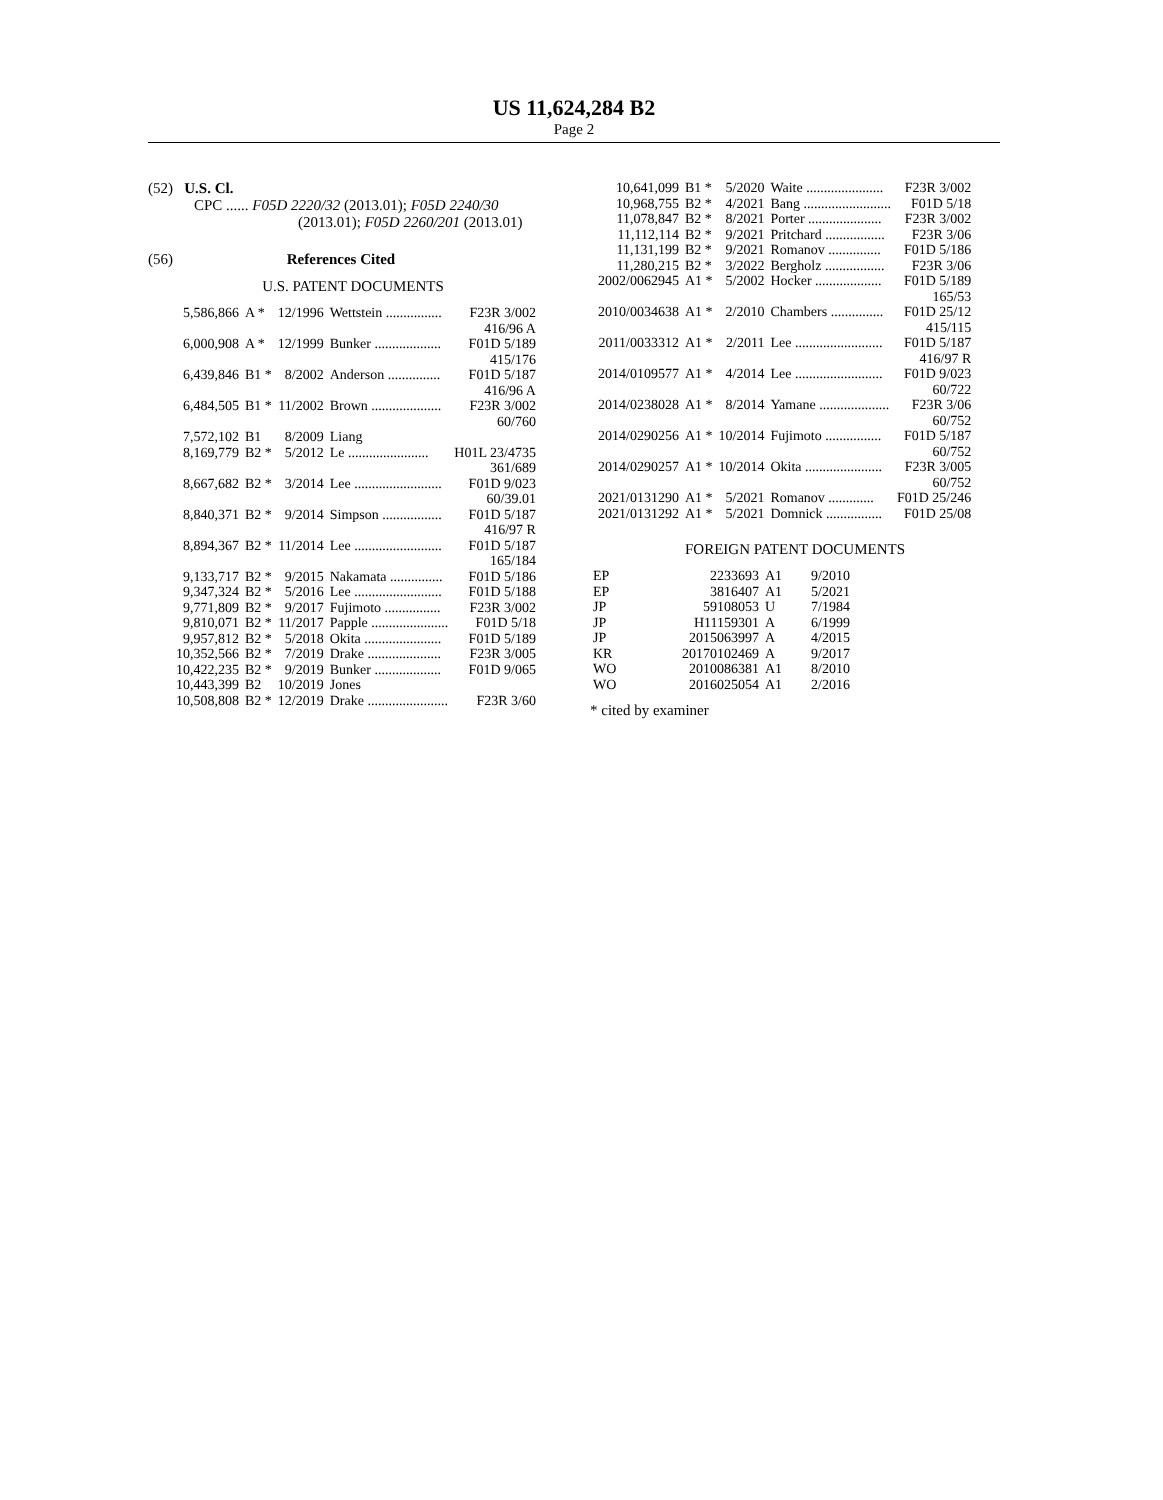US 11,624,284 B2
Page 2
(52) U.S. Cl.
CPC ...... F05D 2220/32 (2013.01); F05D 2240/30
(2013.01); F05D 2260/201 (2013.01)
(56) References Cited
U.S. PATENT DOCUMENTS
| 5,586,866 | A * | 12/1996 | Wettstein ................ | F23R 3/002 416/96 A |
| 6,000,908 | A * | 12/1999 | Bunker ................... | F01D 5/189 415/176 |
| 6,439,846 | B1 * | 8/2002 | Anderson ............... | F01D 5/187 416/96 A |
| 6,484,505 | B1 * | 11/2002 | Brown .................... | F23R 3/002 60/760 |
| 7,572,102 | B1 | 8/2009 | Liang | |
| 8,169,779 | B2 * | 5/2012 | Le ....................... | H01L 23/4735 361/689 |
| 8,667,682 | B2 * | 3/2014 | Lee ......................... | F01D 9/023 60/39.01 |
| 8,840,371 | B2 * | 9/2014 | Simpson ................. | F01D 5/187 416/97 R |
| 8,894,367 | B2 * | 11/2014 | Lee ......................... | F01D 5/187 165/184 |
| 9,133,717 | B2 * | 9/2015 | Nakamata ............... | F01D 5/186 |
| 9,347,324 | B2 * | 5/2016 | Lee ......................... | F01D 5/188 |
| 9,771,809 | B2 * | 9/2017 | Fujimoto ................ | F23R 3/002 |
| 9,810,071 | B2 * | 11/2017 | Papple ...................... | F01D 5/18 |
| 9,957,812 | B2 * | 5/2018 | Okita ...................... | F01D 5/189 |
| 10,352,566 | B2 * | 7/2019 | Drake ..................... | F23R 3/005 |
| 10,422,235 | B2 * | 9/2019 | Bunker ................... | F01D 9/065 |
| 10,443,399 | B2 | 10/2019 | Jones | |
| 10,508,808 | B2 * | 12/2019 | Drake ....................... | F23R 3/60 |
| 10,641,099 | B1 * | 5/2020 | Waite ...................... | F23R 3/002 |
| 10,968,755 | B2 * | 4/2021 | Bang ......................... | F01D 5/18 |
| 11,078,847 | B2 * | 8/2021 | Porter ..................... | F23R 3/002 |
| 11,112,114 | B2 * | 9/2021 | Pritchard ................. | F23R 3/06 |
| 11,131,199 | B2 * | 9/2021 | Romanov ............... | F01D 5/186 |
| 11,280,215 | B2 * | 3/2022 | Bergholz ................. | F23R 3/06 |
| 2002/0062945 | A1 * | 5/2002 | Hocker ................... | F01D 5/189 165/53 |
| 2010/0034638 | A1 * | 2/2010 | Chambers ............... | F01D 25/12 415/115 |
| 2011/0033312 | A1 * | 2/2011 | Lee ......................... | F01D 5/187 416/97 R |
| 2014/0109577 | A1 * | 4/2014 | Lee ......................... | F01D 9/023 60/722 |
| 2014/0238028 | A1 * | 8/2014 | Yamane .................... | F23R 3/06 60/752 |
| 2014/0290256 | A1 * | 10/2014 | Fujimoto ................ | F01D 5/187 60/752 |
| 2014/0290257 | A1 * | 10/2014 | Okita ...................... | F23R 3/005 60/752 |
| 2021/0131290 | A1 * | 5/2021 | Romanov ............. | F01D 25/246 |
| 2021/0131292 | A1 * | 5/2021 | Domnick ................ | F01D 25/08 |
FOREIGN PATENT DOCUMENTS
| EP | 2233693 | A1 | 9/2010 |
| EP | 3816407 | A1 | 5/2021 |
| JP | 59108053 | U | 7/1984 |
| JP | H11159301 | A | 6/1999 |
| JP | 2015063997 | A | 4/2015 |
| KR | 20170102469 | A | 9/2017 |
| WO | 2010086381 | A1 | 8/2010 |
| WO | 2016025054 | A1 | 2/2016 |
* cited by examiner